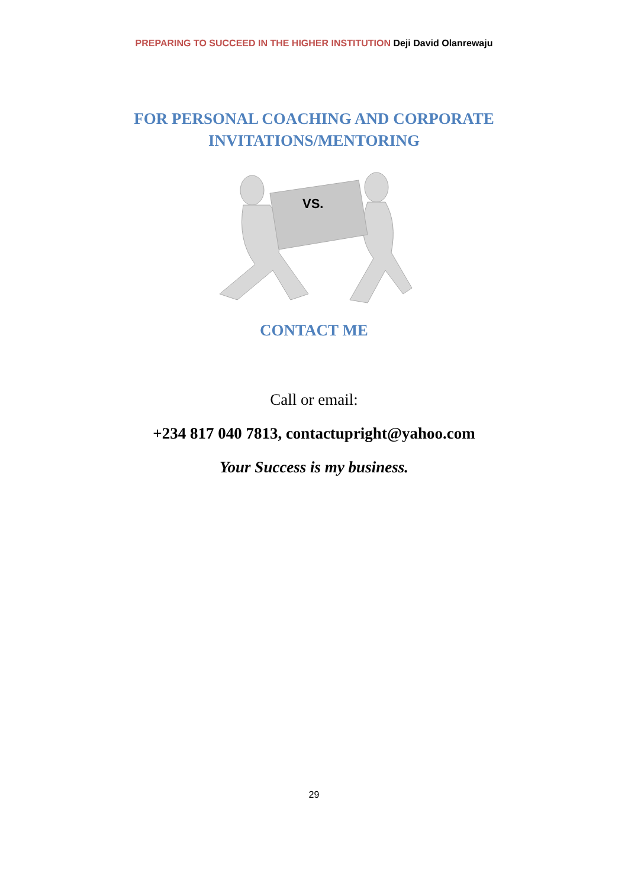PREPARING TO SUCCEED IN THE HIGHER INSTITUTION Deji David Olanrewaju
FOR PERSONAL COACHING AND CORPORATE
INVITATIONS/MENTORING
VS.
CONTACT ME
Call or email:
+234 817 040 7813, contactupright@yahoo.com
Your Success is my business.
29